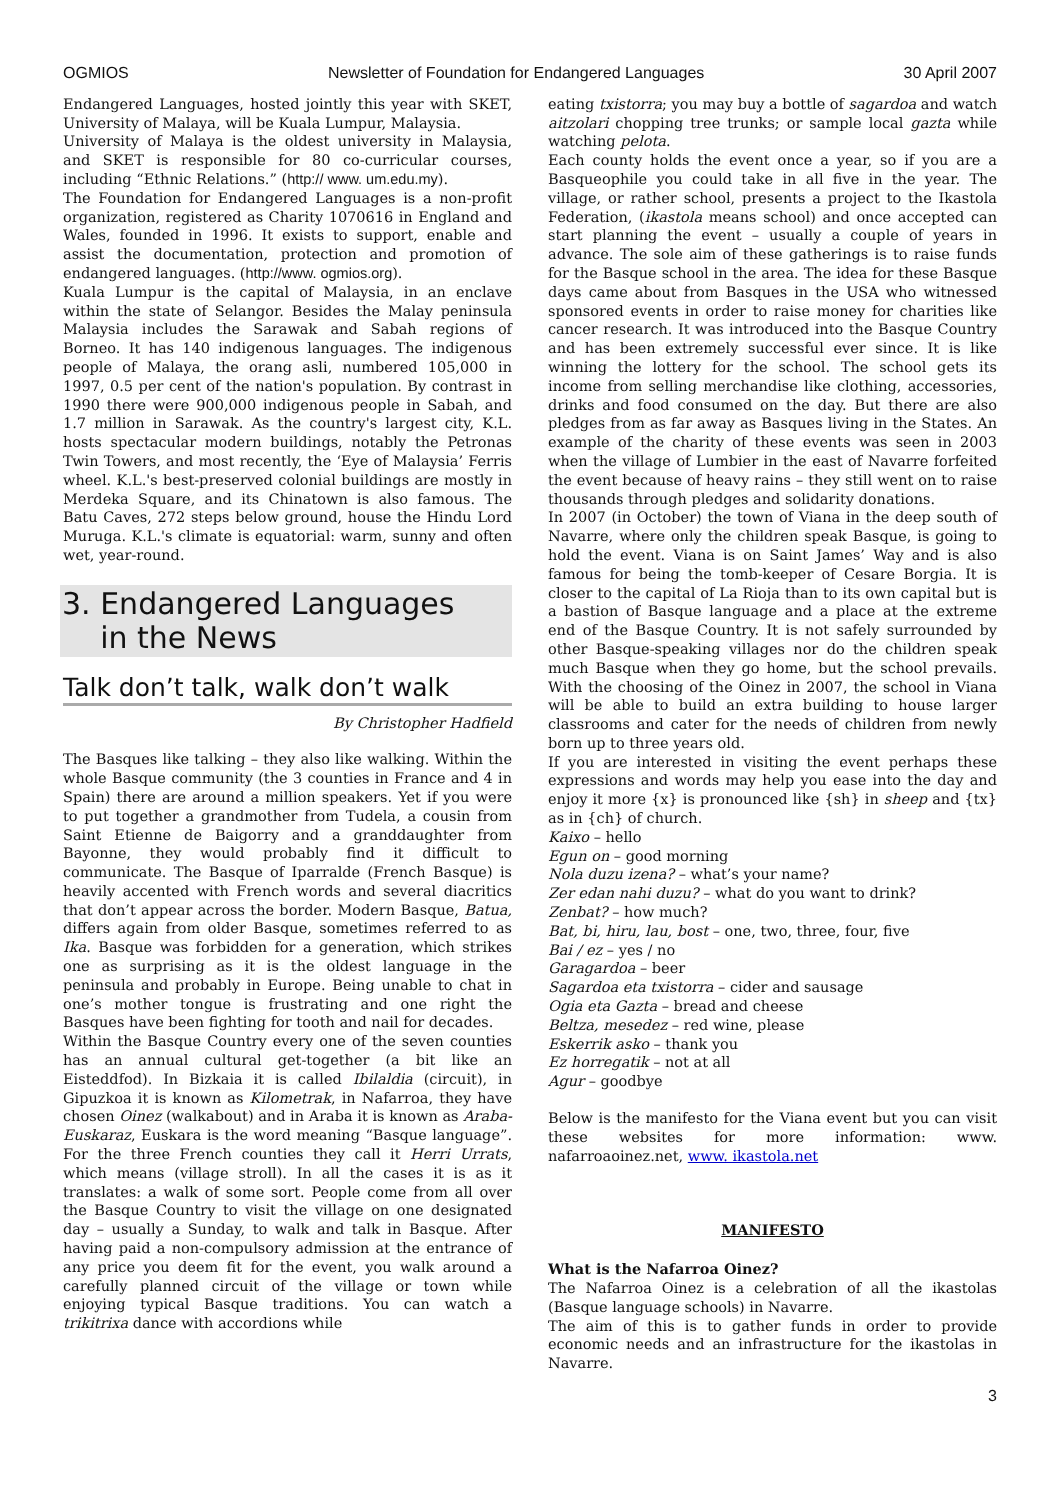OGMIOS Newsletter of Foundation for Endangered Languages 30 April 2007
Endangered Languages, hosted jointly this year with SKET, University of Malaya, will be Kuala Lumpur, Malaysia.
University of Malaya is the oldest university in Malaysia, and SKET is responsible for 80 co-curricular courses, including “Ethnic Relations.” (http:// www. um.edu.my).
The Foundation for Endangered Languages is a non-profit organization, registered as Charity 1070616 in England and Wales, founded in 1996. It exists to support, enable and assist the documentation, protection and promotion of endangered languages. (http://www. ogmios.org).
Kuala Lumpur is the capital of Malaysia, in an enclave within the state of Selangor. Besides the Malay peninsula Malaysia includes the Sarawak and Sabah regions of Borneo. It has 140 indigenous languages. The indigenous people of Malaya, the orang asli, numbered 105,000 in 1997, 0.5 per cent of the nation's population. By contrast in 1990 there were 900,000 indigenous people in Sabah, and 1.7 million in Sarawak. As the country's largest city, K.L. hosts spectacular modern buildings, notably the Petronas Twin Towers, and most recently, the ‘Eye of Malaysia’ Ferris wheel. K.L.'s best-preserved colonial buildings are mostly in Merdeka Square, and its Chinatown is also famous. The Batu Caves, 272 steps below ground, house the Hindu Lord Muruga. K.L.'s climate is equatorial: warm, sunny and often wet, year-round.
3. Endangered Languages
in the News
Talk don’t talk, walk don’t walk
By Christopher Hadfield
The Basques like talking – they also like walking. Within the whole Basque community (the 3 counties in France and 4 in Spain) there are around a million speakers. Yet if you were to put together a grandmother from Tudela, a cousin from Saint Etienne de Baigorry and a granddaughter from Bayonne, they would probably find it difficult to communicate. The Basque of Iparralde (French Basque) is heavily accented with French words and several diacritics that don’t appear across the border. Modern Basque, Batua, differs again from older Basque, sometimes referred to as Ika. Basque was forbidden for a generation, which strikes one as surprising as it is the oldest language in the peninsula and probably in Europe. Being unable to chat in one’s mother tongue is frustrating and one right the Basques have been fighting for tooth and nail for decades.
Within the Basque Country every one of the seven counties has an annual cultural get-together (a bit like an Eisteddfod). In Bizkaia it is called Ibilaldia (circuit), in Gipuzkoa it is known as Kilometrak, in Nafarroa, they have chosen Oinez (walkabout) and in Araba it is known as Araba-Euskaraz, Euskara is the word meaning “Basque language”. For the three French counties they call it Herri Urrats, which means (village stroll). In all the cases it is as it translates: a walk of some sort. People come from all over the Basque Country to visit the village on one designated day – usually a Sunday, to walk and talk in Basque. After having paid a non-compulsory admission at the entrance of any price you deem fit for the event, you walk around a carefully planned circuit of the village or town while enjoying typical Basque traditions. You can watch a trikitrixa dance with accordions while
eating txistorra; you may buy a bottle of sagardoa and watch aitzolari chopping tree trunks; or sample local gazta while watching pelota.
Each county holds the event once a year, so if you are a Basqueophile you could take in all five in the year. The village, or rather school, presents a project to the Ikastola Federation, (ikastola means school) and once accepted can start planning the event – usually a couple of years in advance. The sole aim of these gatherings is to raise funds for the Basque school in the area. The idea for these Basque days came about from Basques in the USA who witnessed sponsored events in order to raise money for charities like cancer research. It was introduced into the Basque Country and has been extremely successful ever since. It is like winning the lottery for the school. The school gets its income from selling merchandise like clothing, accessories, drinks and food consumed on the day. But there are also pledges from as far away as Basques living in the States. An example of the charity of these events was seen in 2003 when the village of Lumbier in the east of Navarre forfeited the event because of heavy rains – they still went on to raise thousands through pledges and solidarity donations.
In 2007 (in October) the town of Viana in the deep south of Navarre, where only the children speak Basque, is going to hold the event. Viana is on Saint James’ Way and is also famous for being the tomb-keeper of Cesare Borgia. It is closer to the capital of La Rioja than to its own capital but is a bastion of Basque language and a place at the extreme end of the Basque Country. It is not safely surrounded by other Basque-speaking villages nor do the children speak much Basque when they go home, but the school prevails. With the choosing of the Oinez in 2007, the school in Viana will be able to build an extra building to house larger classrooms and cater for the needs of children from newly born up to three years old.
If you are interested in visiting the event perhaps these expressions and words may help you ease into the day and enjoy it more {x} is pronounced like {sh} in sheep and {tx} as in {ch} of church.
Kaixo – hello
Egun on – good morning
Nola duzu izena? – what’s your name?
Zer edan nahi duzu? – what do you want to drink?
Zenbat? – how much?
Bat, bi, hiru, lau, bost – one, two, three, four, five
Bai / ez – yes / no
Garagardoa – beer
Sagardoa eta txistorra – cider and sausage
Ogia eta Gazta – bread and cheese
Beltza, mesedez – red wine, please
Eskerrik asko – thank you
Ez horregatik – not at all
Agur – goodbye
Below is the manifesto for the Viana event but you can visit these websites for more information: www. nafarroaoinez.net, www. ikastola.net
MANIFESTO
What is the Nafarroa Oinez?
The Nafarroa Oinez is a celebration of all the ikastolas (Basque language schools) in Navarre.
The aim of this is to gather funds in order to provide economic needs and an infrastructure for the ikastolas in Navarre.
3